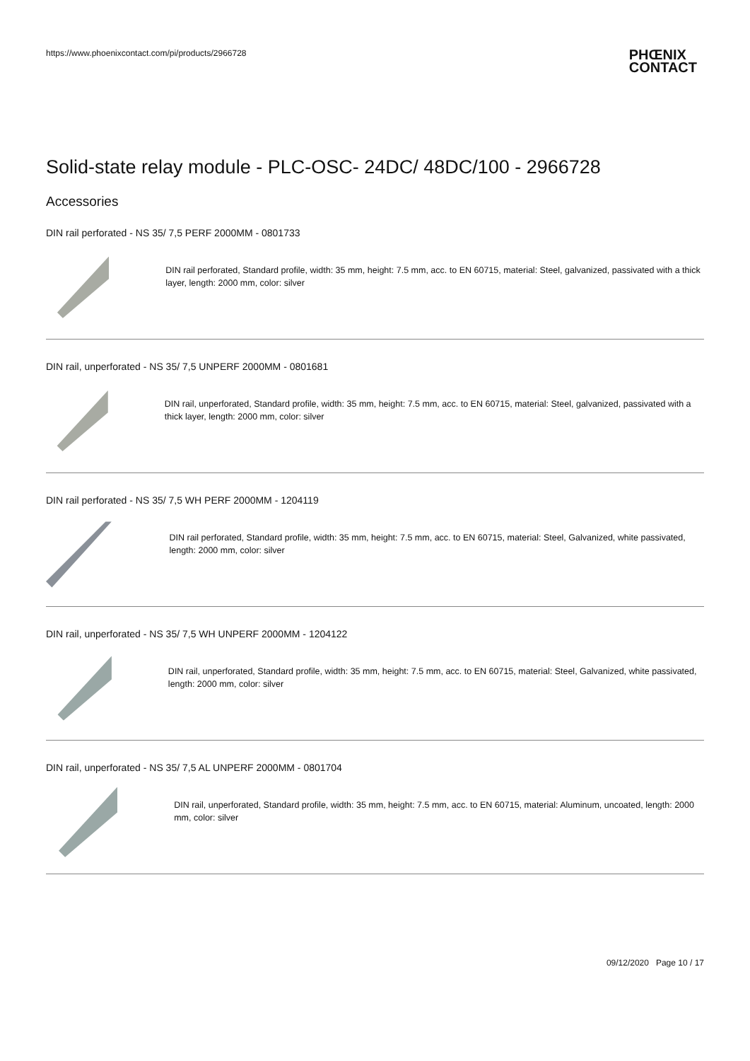https://www.phoenixcontact.com/pi/products/2966728
PHŒNIX
CONTACT
Solid-state relay module - PLC-OSC- 24DC/ 48DC/100 - 2966728
Accessories
DIN rail perforated - NS 35/ 7,5 PERF 2000MM - 0801733
DIN rail perforated, Standard profile, width: 35 mm, height: 7.5 mm, acc. to EN 60715, material: Steel, galvanized, passivated with a thick layer, length: 2000 mm, color: silver
DIN rail, unperforated - NS 35/ 7,5 UNPERF 2000MM - 0801681
DIN rail, unperforated, Standard profile, width: 35 mm, height: 7.5 mm, acc. to EN 60715, material: Steel, galvanized, passivated with a thick layer, length: 2000 mm, color: silver
DIN rail perforated - NS 35/ 7,5 WH PERF 2000MM - 1204119
DIN rail perforated, Standard profile, width: 35 mm, height: 7.5 mm, acc. to EN 60715, material: Steel, Galvanized, white passivated, length: 2000 mm, color: silver
DIN rail, unperforated - NS 35/ 7,5 WH UNPERF 2000MM - 1204122
DIN rail, unperforated, Standard profile, width: 35 mm, height: 7.5 mm, acc. to EN 60715, material: Steel, Galvanized, white passivated, length: 2000 mm, color: silver
DIN rail, unperforated - NS 35/ 7,5 AL UNPERF 2000MM - 0801704
DIN rail, unperforated, Standard profile, width: 35 mm, height: 7.5 mm, acc. to EN 60715, material: Aluminum, uncoated, length: 2000 mm, color: silver
09/12/2020 Page 10 / 17